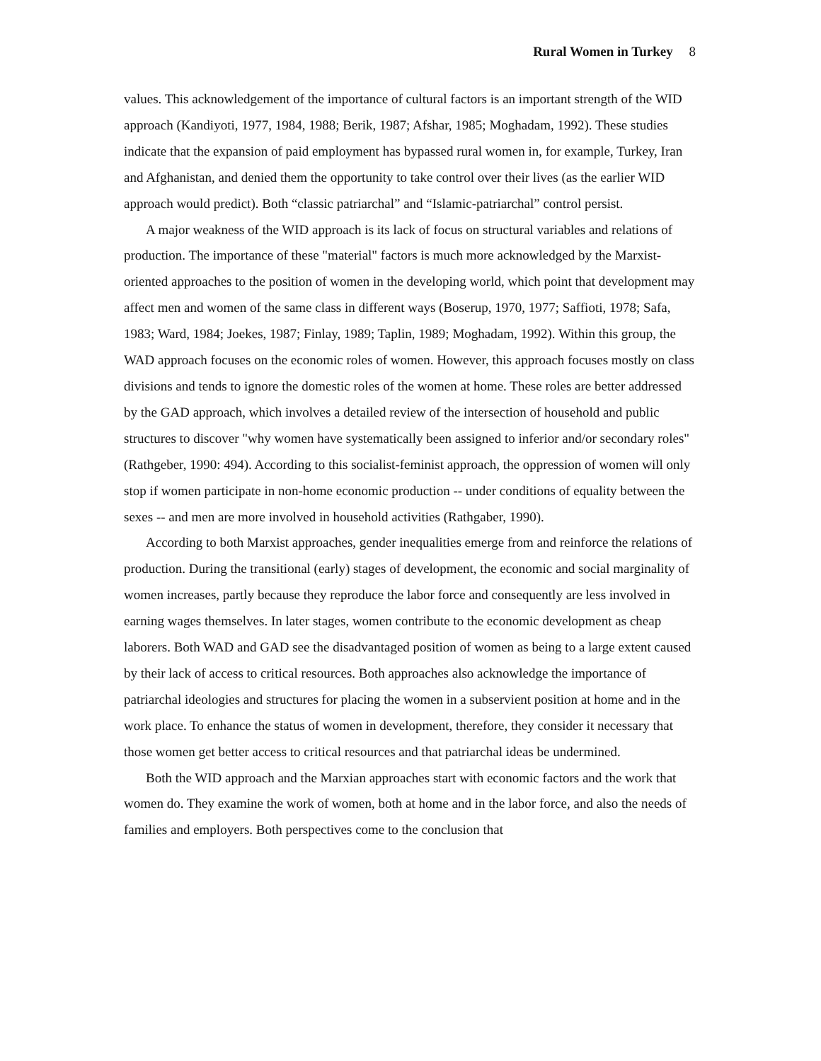Rural Women in Turkey 8
values. This acknowledgement of the importance of cultural factors is an important strength of the WID approach (Kandiyoti, 1977, 1984, 1988; Berik, 1987; Afshar, 1985; Moghadam, 1992). These studies indicate that the expansion of paid employment has bypassed rural women in, for example, Turkey, Iran and Afghanistan, and denied them the opportunity to take control over their lives (as the earlier WID approach would predict). Both “classic patriarchal” and “Islamic-patriarchal” control persist.
A major weakness of the WID approach is its lack of focus on structural variables and relations of production. The importance of these "material" factors is much more acknowledged by the Marxist-oriented approaches to the position of women in the developing world, which point that development may affect men and women of the same class in different ways (Boserup, 1970, 1977; Saffioti, 1978; Safa, 1983; Ward, 1984; Joekes, 1987; Finlay, 1989; Taplin, 1989; Moghadam, 1992). Within this group, the WAD approach focuses on the economic roles of women. However, this approach focuses mostly on class divisions and tends to ignore the domestic roles of the women at home. These roles are better addressed by the GAD approach, which involves a detailed review of the intersection of household and public structures to discover "why women have systematically been assigned to inferior and/or secondary roles" (Rathgeber, 1990: 494). According to this socialist-feminist approach, the oppression of women will only stop if women participate in non-home economic production -- under conditions of equality between the sexes -- and men are more involved in household activities (Rathgaber, 1990).
According to both Marxist approaches, gender inequalities emerge from and reinforce the relations of production. During the transitional (early) stages of development, the economic and social marginality of women increases, partly because they reproduce the labor force and consequently are less involved in earning wages themselves. In later stages, women contribute to the economic development as cheap laborers. Both WAD and GAD see the disadvantaged position of women as being to a large extent caused by their lack of access to critical resources. Both approaches also acknowledge the importance of patriarchal ideologies and structures for placing the women in a subservient position at home and in the work place. To enhance the status of women in development, therefore, they consider it necessary that those women get better access to critical resources and that patriarchal ideas be undermined.
Both the WID approach and the Marxian approaches start with economic factors and the work that women do. They examine the work of women, both at home and in the labor force, and also the needs of families and employers. Both perspectives come to the conclusion that